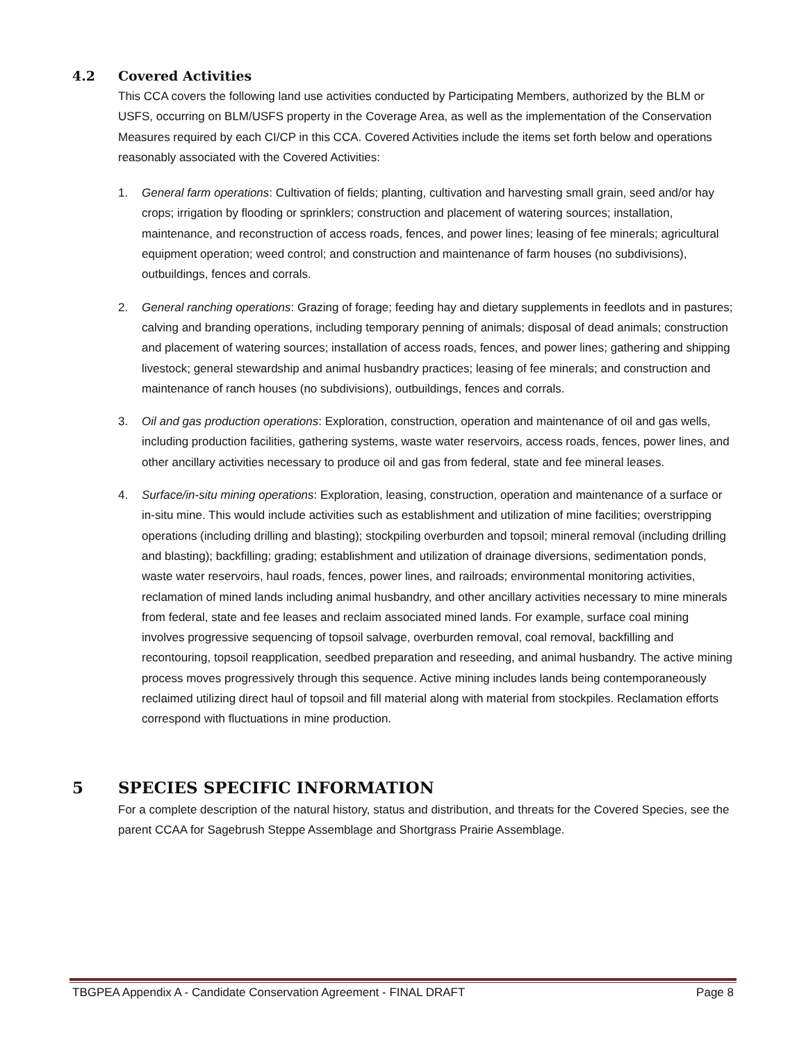4.2 Covered Activities
This CCA covers the following land use activities conducted by Participating Members, authorized by the BLM or USFS, occurring on BLM/USFS property in the Coverage Area, as well as the implementation of the Conservation Measures required by each CI/CP in this CCA. Covered Activities include the items set forth below and operations reasonably associated with the Covered Activities:
1. General farm operations: Cultivation of fields; planting, cultivation and harvesting small grain, seed and/or hay crops; irrigation by flooding or sprinklers; construction and placement of watering sources; installation, maintenance, and reconstruction of access roads, fences, and power lines; leasing of fee minerals; agricultural equipment operation; weed control; and construction and maintenance of farm houses (no subdivisions), outbuildings, fences and corrals.
2. General ranching operations: Grazing of forage; feeding hay and dietary supplements in feedlots and in pastures; calving and branding operations, including temporary penning of animals; disposal of dead animals; construction and placement of watering sources; installation of access roads, fences, and power lines; gathering and shipping livestock; general stewardship and animal husbandry practices; leasing of fee minerals; and construction and maintenance of ranch houses (no subdivisions), outbuildings, fences and corrals.
3. Oil and gas production operations: Exploration, construction, operation and maintenance of oil and gas wells, including production facilities, gathering systems, waste water reservoirs, access roads, fences, power lines, and other ancillary activities necessary to produce oil and gas from federal, state and fee mineral leases.
4. Surface/in-situ mining operations: Exploration, leasing, construction, operation and maintenance of a surface or in-situ mine. This would include activities such as establishment and utilization of mine facilities; overstripping operations (including drilling and blasting); stockpiling overburden and topsoil; mineral removal (including drilling and blasting); backfilling; grading; establishment and utilization of drainage diversions, sedimentation ponds, waste water reservoirs, haul roads, fences, power lines, and railroads; environmental monitoring activities, reclamation of mined lands including animal husbandry, and other ancillary activities necessary to mine minerals from federal, state and fee leases and reclaim associated mined lands. For example, surface coal mining involves progressive sequencing of topsoil salvage, overburden removal, coal removal, backfilling and recontouring, topsoil reapplication, seedbed preparation and reseeding, and animal husbandry. The active mining process moves progressively through this sequence. Active mining includes lands being contemporaneously reclaimed utilizing direct haul of topsoil and fill material along with material from stockpiles. Reclamation efforts correspond with fluctuations in mine production.
5 SPECIES SPECIFIC INFORMATION
For a complete description of the natural history, status and distribution, and threats for the Covered Species, see the parent CCAA for Sagebrush Steppe Assemblage and Shortgrass Prairie Assemblage.
TBGPEA Appendix A - Candidate Conservation Agreement - FINAL DRAFT Page 8